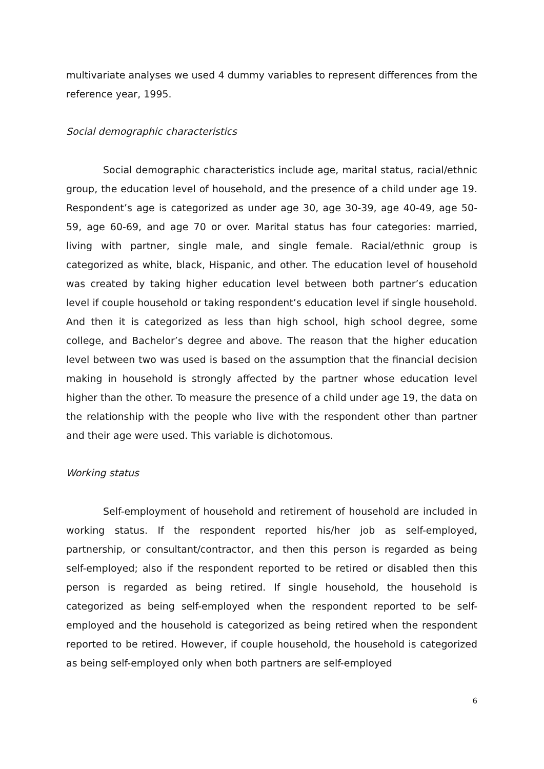multivariate analyses we used 4 dummy variables to represent differences from the reference year, 1995.
Social demographic characteristics
Social demographic characteristics include age, marital status, racial/ethnic group, the education level of household, and the presence of a child under age 19. Respondent’s age is categorized as under age 30, age 30-39, age 40-49, age 50-59, age 60-69, and age 70 or over. Marital status has four categories: married, living with partner, single male, and single female. Racial/ethnic group is categorized as white, black, Hispanic, and other. The education level of household was created by taking higher education level between both partner’s education level if couple household or taking respondent’s education level if single household. And then it is categorized as less than high school, high school degree, some college, and Bachelor’s degree and above. The reason that the higher education level between two was used is based on the assumption that the financial decision making in household is strongly affected by the partner whose education level higher than the other. To measure the presence of a child under age 19, the data on the relationship with the people who live with the respondent other than partner and their age were used. This variable is dichotomous.
Working status
Self-employment of household and retirement of household are included in working status. If the respondent reported his/her job as self-employed, partnership, or consultant/contractor, and then this person is regarded as being self-employed; also if the respondent reported to be retired or disabled then this person is regarded as being retired. If single household, the household is categorized as being self-employed when the respondent reported to be self-employed and the household is categorized as being retired when the respondent reported to be retired. However, if couple household, the household is categorized as being self-employed only when both partners are self-employed
6